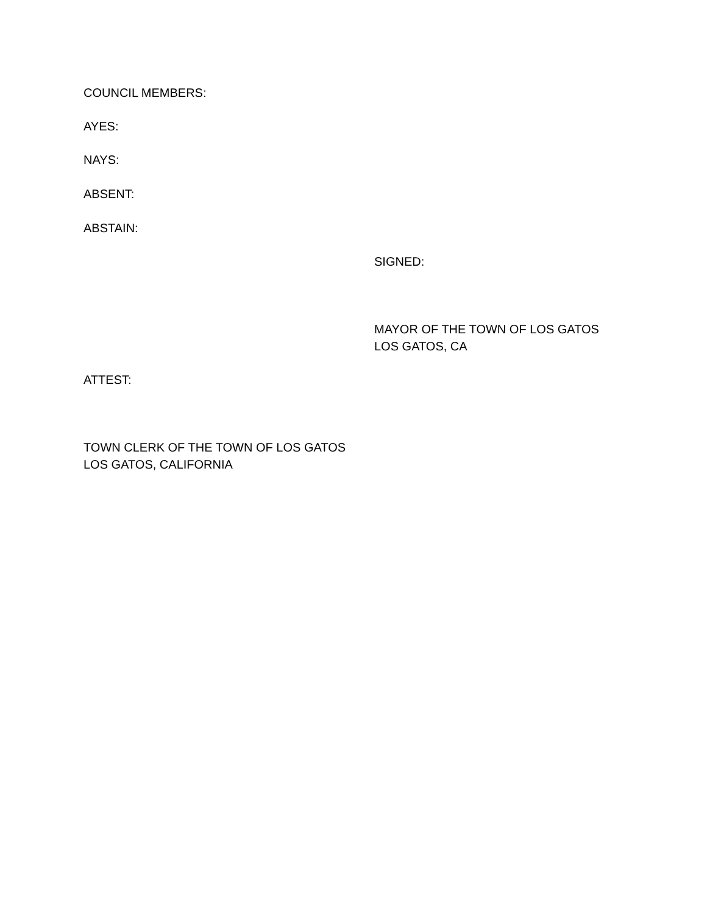COUNCIL MEMBERS:
AYES:
NAYS:
ABSENT:
ABSTAIN:
SIGNED:
MAYOR OF THE TOWN OF LOS GATOS
LOS GATOS, CA
ATTEST:
TOWN CLERK OF THE TOWN OF LOS GATOS
LOS GATOS, CALIFORNIA